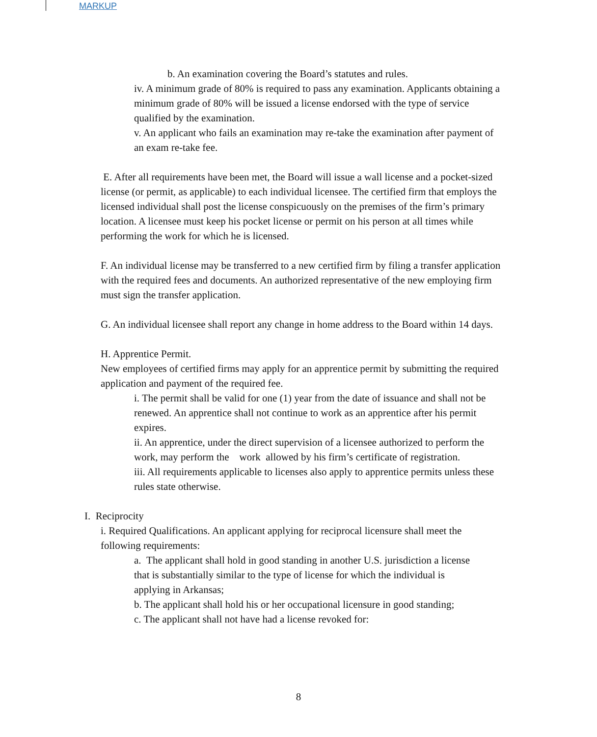MARKUP
b. An examination covering the Board’s statutes and rules.
iv. A minimum grade of 80% is required to pass any examination. Applicants obtaining a minimum grade of 80% will be issued a license endorsed with the type of service qualified by the examination.
v. An applicant who fails an examination may re-take the examination after payment of an exam re-take fee.
E. After all requirements have been met, the Board will issue a wall license and a pocket-sized license (or permit, as applicable) to each individual licensee. The certified firm that employs the licensed individual shall post the license conspicuously on the premises of the firm’s primary location. A licensee must keep his pocket license or permit on his person at all times while performing the work for which he is licensed.
F. An individual license may be transferred to a new certified firm by filing a transfer application with the required fees and documents. An authorized representative of the new employing firm must sign the transfer application.
G. An individual licensee shall report any change in home address to the Board within 14 days.
H. Apprentice Permit.
New employees of certified firms may apply for an apprentice permit by submitting the required application and payment of the required fee.
i. The permit shall be valid for one (1) year from the date of issuance and shall not be renewed. An apprentice shall not continue to work as an apprentice after his permit expires.
ii. An apprentice, under the direct supervision of a licensee authorized to perform the work, may perform the work allowed by his firm’s certificate of registration.
iii. All requirements applicable to licenses also apply to apprentice permits unless these rules state otherwise.
I. Reciprocity
i. Required Qualifications. An applicant applying for reciprocal licensure shall meet the following requirements:
a. The applicant shall hold in good standing in another U.S. jurisdiction a license that is substantially similar to the type of license for which the individual is applying in Arkansas;
b. The applicant shall hold his or her occupational licensure in good standing;
c. The applicant shall not have had a license revoked for:
8